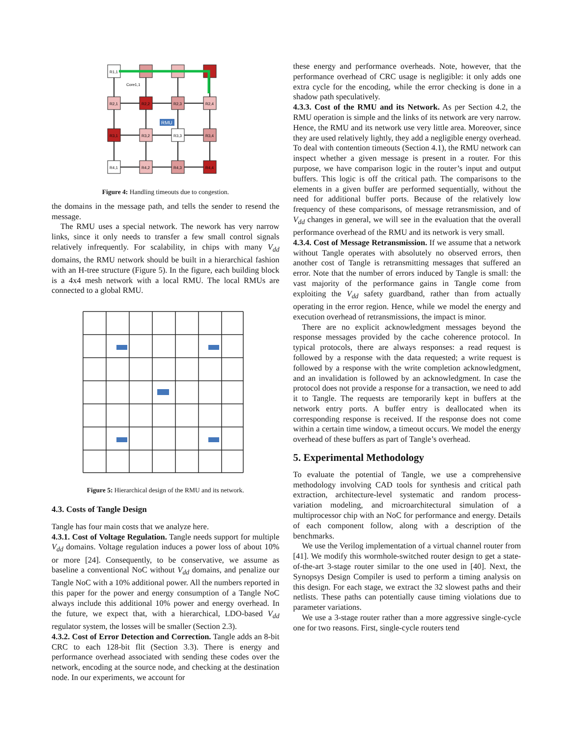R1,1
R2,1
R2,2
R2,3
R2,4
R3,1
R3,2
R3,3
R3,4
R4,1
R4,2
R4,3
R4,4
Core1,1
RMU
Figure 4: Handling timeouts due to congestion.
the domains in the message path, and tells the sender to resend the message.
The RMU uses a special network. The nework has very narrow links, since it only needs to transfer a few small control signals relatively infrequently. For scalability, in chips with many V<sub>dd</sub> domains, the RMU network should be built in a hierarchical fashion with an H-tree structure (Figure 5). In the figure, each building block is a 4x4 mesh network with a local RMU. The local RMUs are connected to a global RMU.
Figure 5: Hierarchical design of the RMU and its network.
4.3. Costs of Tangle Design
Tangle has four main costs that we analyze here.
4.3.1. Cost of Voltage Regulation. Tangle needs support for multiple V<sub>dd</sub> domains. Voltage regulation induces a power loss of about 10% or more [24]. Consequently, to be conservative, we assume as baseline a conventional NoC without V<sub>dd</sub> domains, and penalize our Tangle NoC with a 10% additional power. All the numbers reported in this paper for the power and energy consumption of a Tangle NoC always include this additional 10% power and energy overhead. In the future, we expect that, with a hierarchical, LDO-based V<sub>dd</sub> regulator system, the losses will be smaller (Section 2.3).
4.3.2. Cost of Error Detection and Correction. Tangle adds an 8-bit CRC to each 128-bit flit (Section 3.3). There is energy and performance overhead associated with sending these codes over the network, encoding at the source node, and checking at the destination node. In our experiments, we account for
these energy and performance overheads. Note, however, that the performance overhead of CRC usage is negligible: it only adds one extra cycle for the encoding, while the error checking is done in a shadow path speculatively.
4.3.3. Cost of the RMU and its Network. As per Section 4.2, the RMU operation is simple and the links of its network are very narrow. Hence, the RMU and its network use very little area. Moreover, since they are used relatively lightly, they add a negligible energy overhead. To deal with contention timeouts (Section 4.1), the RMU network can inspect whether a given message is present in a router. For this purpose, we have comparison logic in the router’s input and output buffers. This logic is off the critical path. The comparisons to the elements in a given buffer are performed sequentially, without the need for additional buffer ports. Because of the relatively low frequency of these comparisons, of message retransmission, and of V<sub>dd</sub> changes in general, we will see in the evaluation that the overall performance overhead of the RMU and its network is very small.
4.3.4. Cost of Message Retransmission. If we assume that a network without Tangle operates with absolutely no observed errors, then another cost of Tangle is retransmitting messages that suffered an error. Note that the number of errors induced by Tangle is small: the vast majority of the performance gains in Tangle come from exploiting the V<sub>dd</sub> safety guardband, rather than from actually operating in the error region. Hence, while we model the energy and execution overhead of retransmissions, the impact is minor.
There are no explicit acknowledgment messages beyond the response messages provided by the cache coherence protocol. In typical protocols, there are always responses: a read request is followed by a response with the data requested; a write request is followed by a response with the write completion acknowledgment, and an invalidation is followed by an acknowledgment. In case the protocol does not provide a response for a transaction, we need to add it to Tangle. The requests are temporarily kept in buffers at the network entry ports. A buffer entry is deallocated when its corresponding response is received. If the response does not come within a certain time window, a timeout occurs. We model the energy overhead of these buffers as part of Tangle’s overhead.
5. Experimental Methodology
To evaluate the potential of Tangle, we use a comprehensive methodology involving CAD tools for synthesis and critical path extraction, architecture-level systematic and random process-variation modeling, and microarchitectural simulation of a multiprocessor chip with an NoC for performance and energy. Details of each component follow, along with a description of the benchmarks.
We use the Verilog implementation of a virtual channel router from [41]. We modify this wormhole-switched router design to get a state-of-the-art 3-stage router similar to the one used in [40]. Next, the Synopsys Design Compiler is used to perform a timing analysis on this design. For each stage, we extract the 32 slowest paths and their netlists. These paths can potentially cause timing violations due to parameter variations.
We use a 3-stage router rather than a more aggressive single-cycle one for two reasons. First, single-cycle routers tend